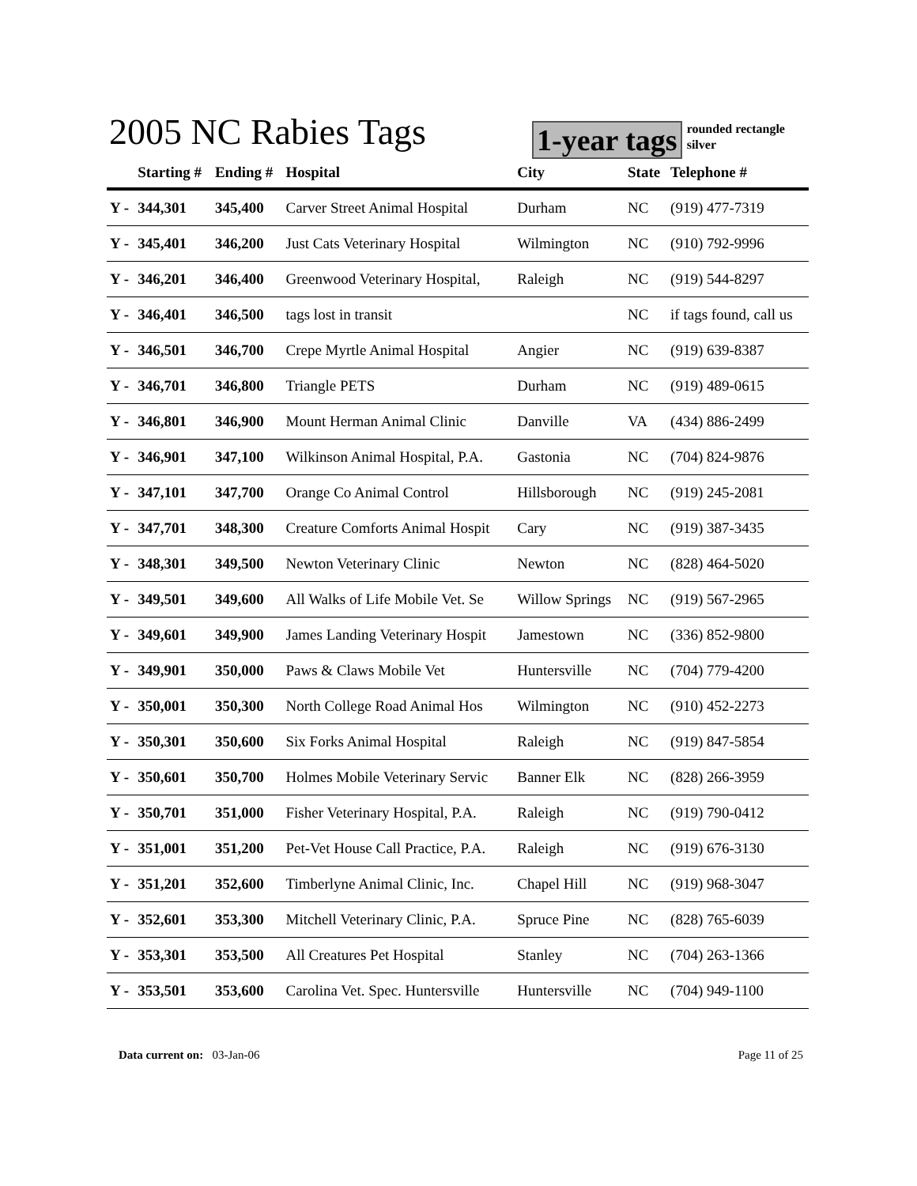2005 NC Rabies Tags
1-year tags rounded rectangle
silver
| | Starting # | Ending # | Hospital | City | State | Telephone # |
| --- | --- | --- | --- | --- | --- | --- |
| Y - | 344,301 | 345,400 | Carver Street Animal Hospital | Durham | NC | (919) 477-7319 |
| Y - | 345,401 | 346,200 | Just Cats Veterinary Hospital | Wilmington | NC | (910) 792-9996 |
| Y - | 346,201 | 346,400 | Greenwood Veterinary Hospital, | Raleigh | NC | (919) 544-8297 |
| Y - | 346,401 | 346,500 | tags lost in transit | | NC | if tags found, call us |
| Y - | 346,501 | 346,700 | Crepe Myrtle Animal Hospital | Angier | NC | (919) 639-8387 |
| Y - | 346,701 | 346,800 | Triangle PETS | Durham | NC | (919) 489-0615 |
| Y - | 346,801 | 346,900 | Mount Herman Animal Clinic | Danville | VA | (434) 886-2499 |
| Y - | 346,901 | 347,100 | Wilkinson Animal Hospital, P.A. | Gastonia | NC | (704) 824-9876 |
| Y - | 347,101 | 347,700 | Orange Co Animal Control | Hillsborough | NC | (919) 245-2081 |
| Y - | 347,701 | 348,300 | Creature Comforts Animal Hospit | Cary | NC | (919) 387-3435 |
| Y - | 348,301 | 349,500 | Newton Veterinary Clinic | Newton | NC | (828) 464-5020 |
| Y - | 349,501 | 349,600 | All Walks of Life Mobile Vet. Se | Willow Springs | NC | (919) 567-2965 |
| Y - | 349,601 | 349,900 | James Landing Veterinary Hospit | Jamestown | NC | (336) 852-9800 |
| Y - | 349,901 | 350,000 | Paws & Claws Mobile Vet | Huntersville | NC | (704) 779-4200 |
| Y - | 350,001 | 350,300 | North College Road Animal Hos | Wilmington | NC | (910) 452-2273 |
| Y - | 350,301 | 350,600 | Six Forks Animal Hospital | Raleigh | NC | (919) 847-5854 |
| Y - | 350,601 | 350,700 | Holmes Mobile Veterinary Servic | Banner Elk | NC | (828) 266-3959 |
| Y - | 350,701 | 351,000 | Fisher Veterinary Hospital, P.A. | Raleigh | NC | (919) 790-0412 |
| Y - | 351,001 | 351,200 | Pet-Vet House Call Practice, P.A. | Raleigh | NC | (919) 676-3130 |
| Y - | 351,201 | 352,600 | Timberlyne Animal Clinic, Inc. | Chapel Hill | NC | (919) 968-3047 |
| Y - | 352,601 | 353,300 | Mitchell Veterinary Clinic, P.A. | Spruce Pine | NC | (828) 765-6039 |
| Y - | 353,301 | 353,500 | All Creatures Pet Hospital | Stanley | NC | (704) 263-1366 |
| Y - | 353,501 | 353,600 | Carolina Vet. Spec. Huntersville | Huntersville | NC | (704) 949-1100 |
Data current on: 03-Jan-06 Page 11 of 25